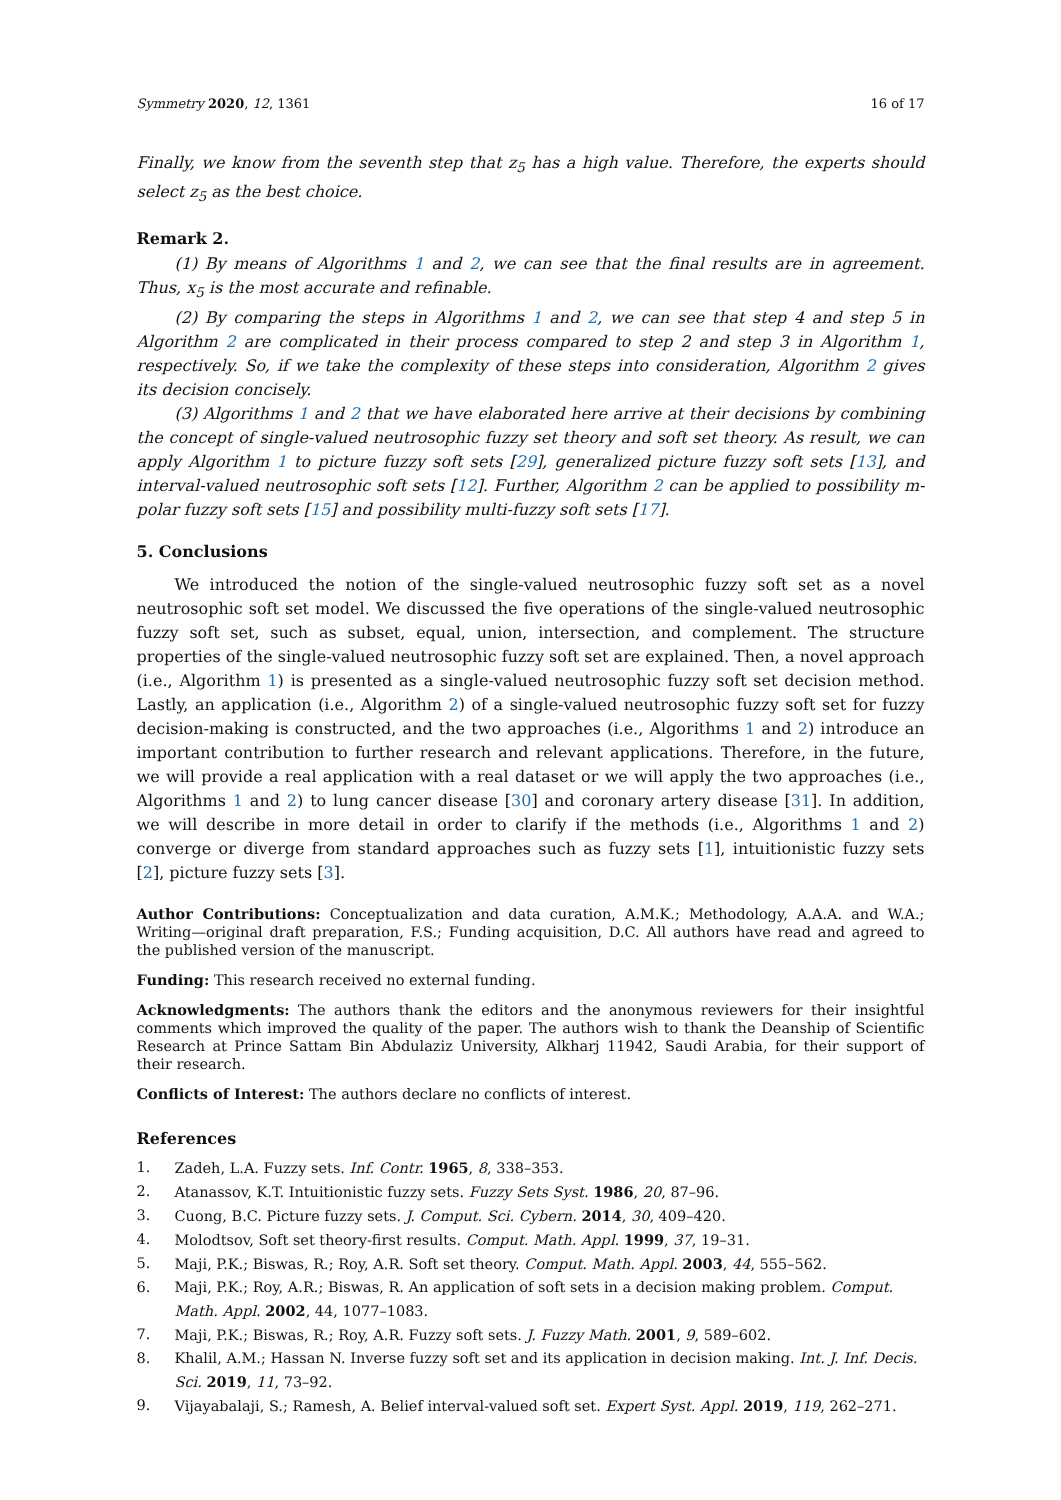Symmetry 2020, 12, 1361 16 of 17
Finally, we know from the seventh step that z<sub>5</sub> has a high value. Therefore, the experts should select z<sub>5</sub> as the best choice.
Remark 2.
(1) By means of Algorithms 1 and 2, we can see that the final results are in agreement. Thus, x<sub>5</sub> is the most accurate and refinable.
(2) By comparing the steps in Algorithms 1 and 2, we can see that step 4 and step 5 in Algorithm 2 are complicated in their process compared to step 2 and step 3 in Algorithm 1, respectively. So, if we take the complexity of these steps into consideration, Algorithm 2 gives its decision concisely.
(3) Algorithms 1 and 2 that we have elaborated here arrive at their decisions by combining the concept of single-valued neutrosophic fuzzy set theory and soft set theory. As result, we can apply Algorithm 1 to picture fuzzy soft sets [29], generalized picture fuzzy soft sets [13], and interval-valued neutrosophic soft sets [12]. Further, Algorithm 2 can be applied to possibility m-polar fuzzy soft sets [15] and possibility multi-fuzzy soft sets [17].
5. Conclusions
We introduced the notion of the single-valued neutrosophic fuzzy soft set as a novel neutrosophic soft set model. We discussed the five operations of the single-valued neutrosophic fuzzy soft set, such as subset, equal, union, intersection, and complement. The structure properties of the single-valued neutrosophic fuzzy soft set are explained. Then, a novel approach (i.e., Algorithm 1) is presented as a single-valued neutrosophic fuzzy soft set decision method. Lastly, an application (i.e., Algorithm 2) of a single-valued neutrosophic fuzzy soft set for fuzzy decision-making is constructed, and the two approaches (i.e., Algorithms 1 and 2) introduce an important contribution to further research and relevant applications. Therefore, in the future, we will provide a real application with a real dataset or we will apply the two approaches (i.e., Algorithms 1 and 2) to lung cancer disease [30] and coronary artery disease [31]. In addition, we will describe in more detail in order to clarify if the methods (i.e., Algorithms 1 and 2) converge or diverge from standard approaches such as fuzzy sets [1], intuitionistic fuzzy sets [2], picture fuzzy sets [3].
Author Contributions: Conceptualization and data curation, A.M.K.; Methodology, A.A.A. and W.A.; Writing—original draft preparation, F.S.; Funding acquisition, D.C. All authors have read and agreed to the published version of the manuscript.
Funding: This research received no external funding.
Acknowledgments: The authors thank the editors and the anonymous reviewers for their insightful comments which improved the quality of the paper. The authors wish to thank the Deanship of Scientific Research at Prince Sattam Bin Abdulaziz University, Alkharj 11942, Saudi Arabia, for their support of their research.
Conflicts of Interest: The authors declare no conflicts of interest.
References
1. Zadeh, L.A. Fuzzy sets. Inf. Contr. 1965, 8, 338–353.
2. Atanassov, K.T. Intuitionistic fuzzy sets. Fuzzy Sets Syst. 1986, 20, 87–96.
3. Cuong, B.C. Picture fuzzy sets. J. Comput. Sci. Cybern. 2014, 30, 409–420.
4. Molodtsov, Soft set theory-first results. Comput. Math. Appl. 1999, 37, 19–31.
5. Maji, P.K.; Biswas, R.; Roy, A.R. Soft set theory. Comput. Math. Appl. 2003, 44, 555–562.
6. Maji, P.K.; Roy, A.R.; Biswas, R. An application of soft sets in a decision making problem. Comput. Math. Appl. 2002, 44, 1077–1083.
7. Maji, P.K.; Biswas, R.; Roy, A.R. Fuzzy soft sets. J. Fuzzy Math. 2001, 9, 589–602.
8. Khalil, A.M.; Hassan N. Inverse fuzzy soft set and its application in decision making. Int. J. Inf. Decis. Sci. 2019, 11, 73–92.
9. Vijayabalaji, S.; Ramesh, A. Belief interval-valued soft set. Expert Syst. Appl. 2019, 119, 262–271.